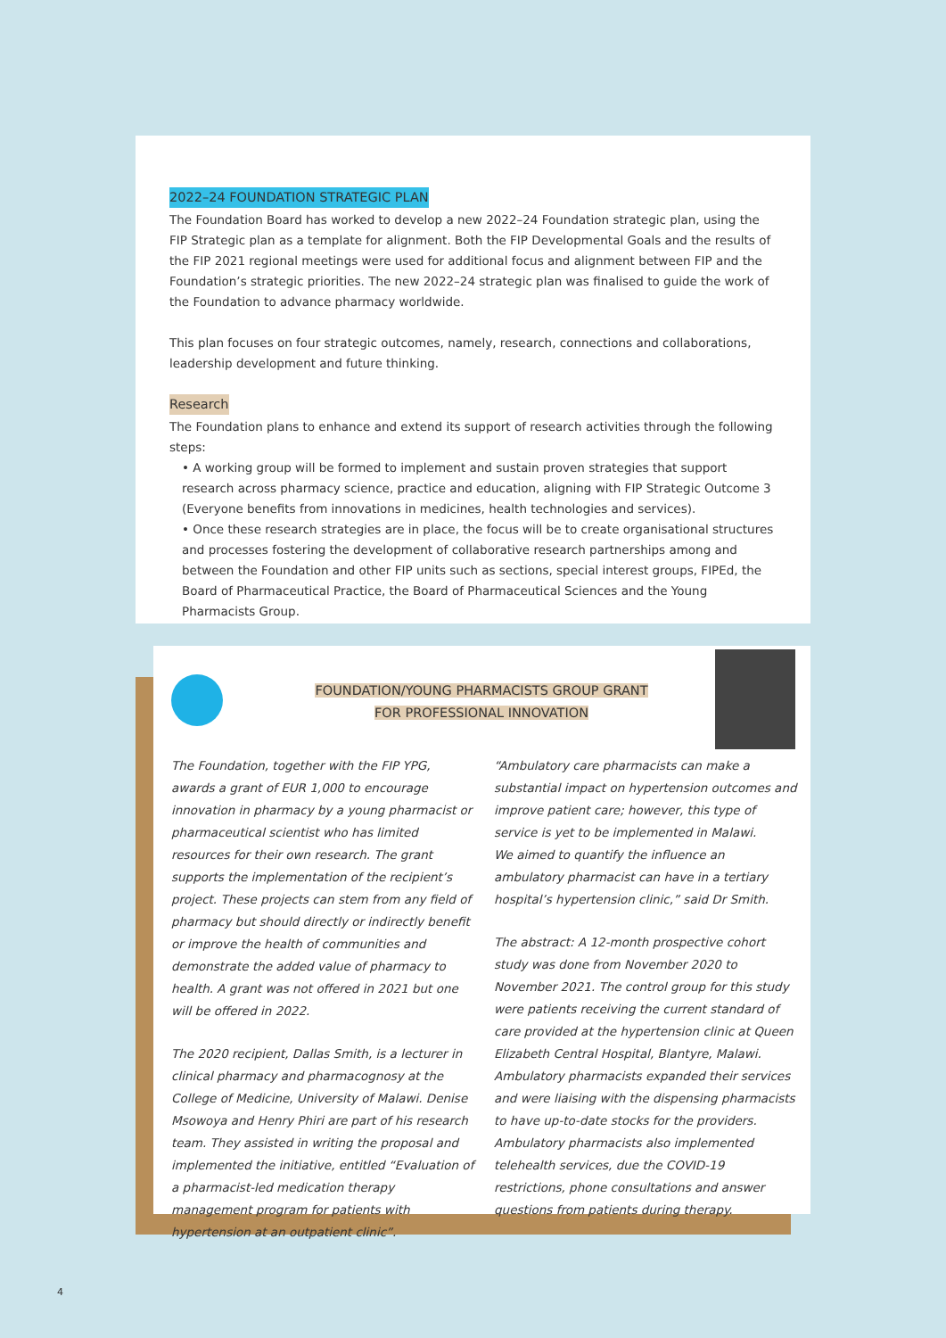2022–24 FOUNDATION STRATEGIC PLAN
The Foundation Board has worked to develop a new 2022–24 Foundation strategic plan, using the FIP Strategic plan as a template for alignment. Both the FIP Developmental Goals and the results of the FIP 2021 regional meetings were used for additional focus and alignment between FIP and the Foundation’s strategic priorities. The new 2022–24 strategic plan was finalised to guide the work of the Foundation to advance pharmacy worldwide.
This plan focuses on four strategic outcomes, namely, research, connections and collaborations, leadership development and future thinking.
Research
The Foundation plans to enhance and extend its support of research activities through the following steps:
• A working group will be formed to implement and sustain proven strategies that support research across pharmacy science, practice and education, aligning with FIP Strategic Outcome 3 (Everyone benefits from innovations in medicines, health technologies and services).
• Once these research strategies are in place, the focus will be to create organisational structures and processes fostering the development of collaborative research partnerships among and between the Foundation and other FIP units such as sections, special interest groups, FIPEd, the Board of Pharmaceutical Practice, the Board of Pharmaceutical Sciences and the Young Pharmacists Group.
FOUNDATION/YOUNG PHARMACISTS GROUP GRANT
FOR PROFESSIONAL INNOVATION
The Foundation, together with the FIP YPG, awards a grant of EUR 1,000 to encourage innovation in pharmacy by a young pharmacist or pharmaceutical scientist who has limited resources for their own research. The grant supports the implementation of the recipient’s project. These projects can stem from any field of pharmacy but should directly or indirectly benefit or improve the health of communities and demonstrate the added value of pharmacy to health. A grant was not offered in 2021 but one will be offered in 2022.
The 2020 recipient, Dallas Smith, is a lecturer in clinical pharmacy and pharmacognosy at the College of Medicine, University of Malawi. Denise Msowoya and Henry Phiri are part of his research team. They assisted in writing the proposal and implemented the initiative, entitled “Evaluation of a pharmacist-led medication therapy management program for patients with hypertension at an outpatient clinic”.
“Ambulatory care pharmacists can make a substantial impact on hypertension outcomes and improve patient care; however, this type of service is yet to be implemented in Malawi.
We aimed to quantify the influence an ambulatory pharmacist can have in a tertiary hospital’s hypertension clinic,” said Dr Smith.
The abstract: A 12-month prospective cohort study was done from November 2020 to November 2021. The control group for this study were patients receiving the current standard of care provided at the hypertension clinic at Queen Elizabeth Central Hospital, Blantyre, Malawi. Ambulatory pharmacists expanded their services and were liaising with the dispensing pharmacists to have up-to-date stocks for the providers. Ambulatory pharmacists also implemented telehealth services, due the COVID-19 restrictions, phone consultations and answer questions from patients during therapy.
4